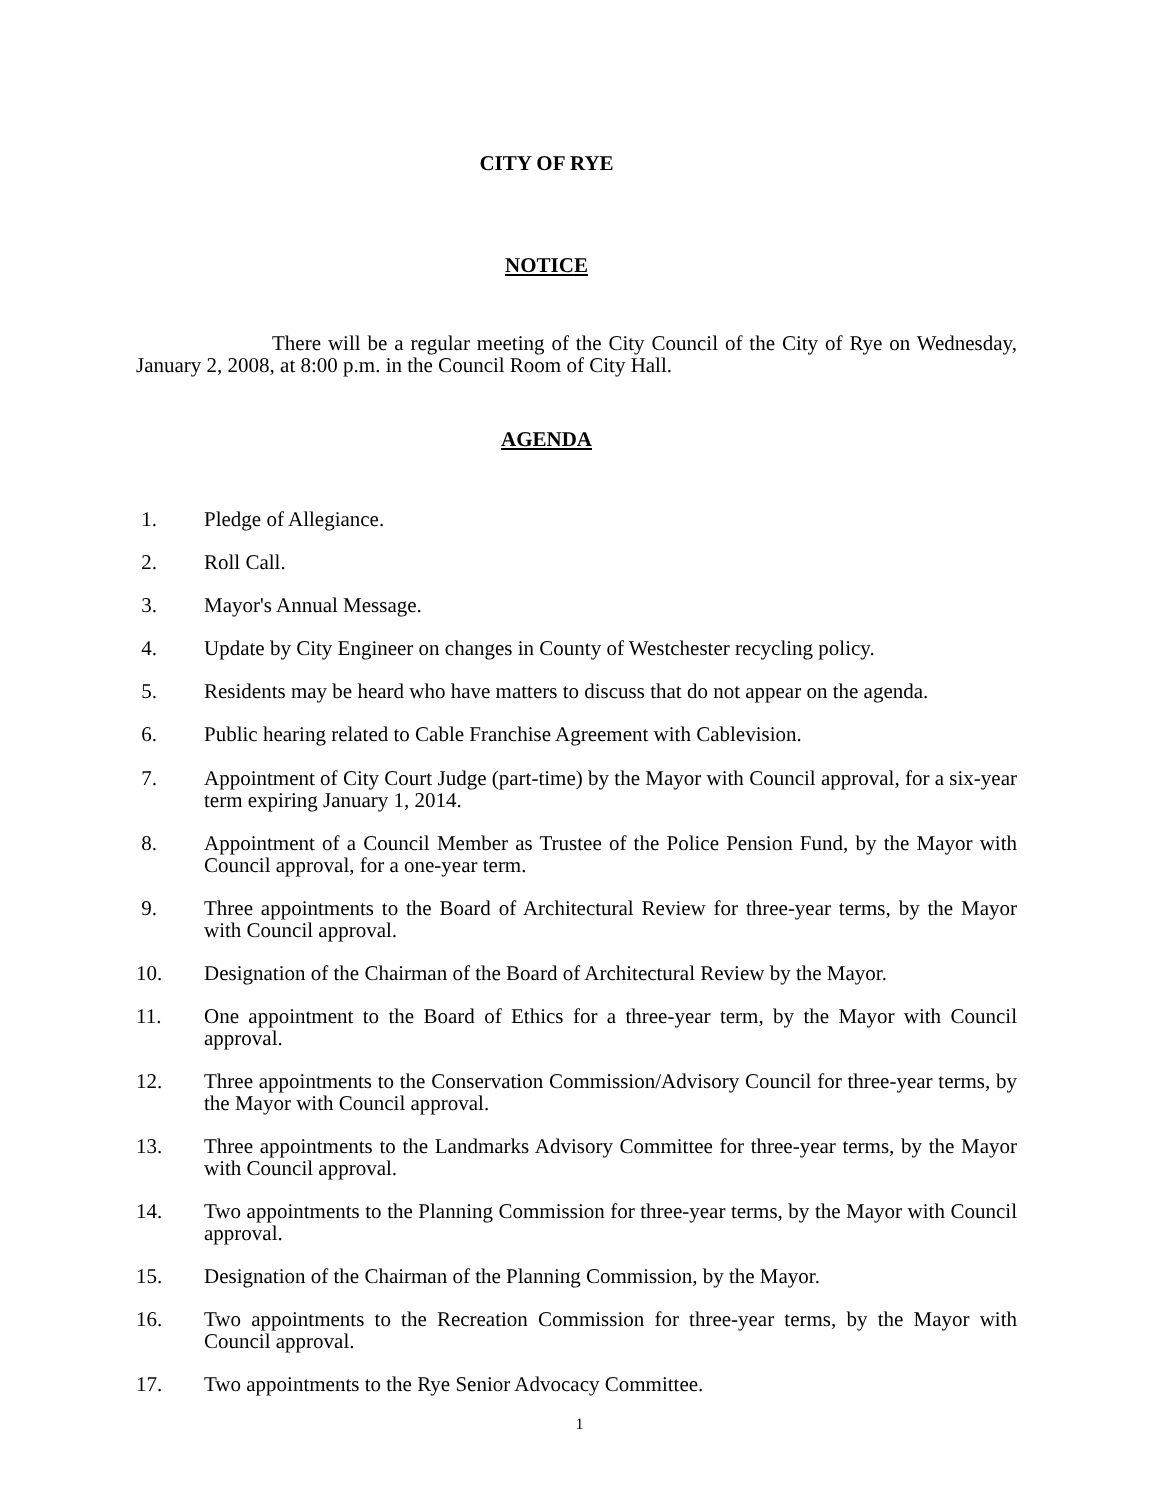CITY OF RYE
NOTICE
There will be a regular meeting of the City Council of the City of Rye on Wednesday, January 2, 2008, at 8:00 p.m. in the Council Room of City Hall.
AGENDA
1. Pledge of Allegiance.
2. Roll Call.
3. Mayor's Annual Message.
4. Update by City Engineer on changes in County of Westchester recycling policy.
5. Residents may be heard who have matters to discuss that do not appear on the agenda.
6. Public hearing related to Cable Franchise Agreement with Cablevision.
7. Appointment of City Court Judge (part-time) by the Mayor with Council approval, for a six-year term expiring January 1, 2014.
8. Appointment of a Council Member as Trustee of the Police Pension Fund, by the Mayor with Council approval, for a one-year term.
9. Three appointments to the Board of Architectural Review for three-year terms, by the Mayor with Council approval.
10. Designation of the Chairman of the Board of Architectural Review by the Mayor.
11. One appointment to the Board of Ethics for a three-year term, by the Mayor with Council approval.
12. Three appointments to the Conservation Commission/Advisory Council for three-year terms, by the Mayor with Council approval.
13. Three appointments to the Landmarks Advisory Committee for three-year terms, by the Mayor with Council approval.
14. Two appointments to the Planning Commission for three-year terms, by the Mayor with Council approval.
15. Designation of the Chairman of the Planning Commission, by the Mayor.
16. Two appointments to the Recreation Commission for three-year terms, by the Mayor with Council approval.
17. Two appointments to the Rye Senior Advocacy Committee.
1